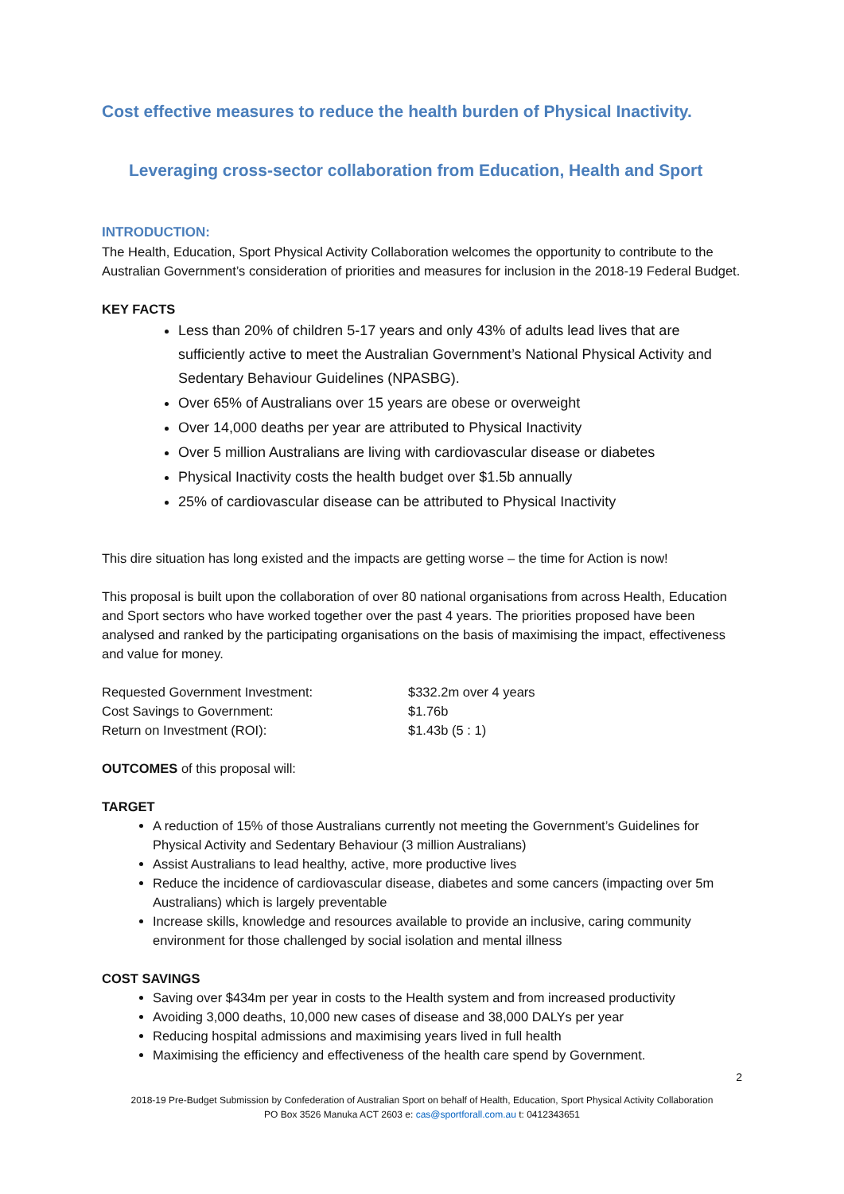Cost effective measures to reduce the health burden of Physical Inactivity.
Leveraging cross-sector collaboration from Education, Health and Sport
INTRODUCTION:
The Health, Education, Sport Physical Activity Collaboration welcomes the opportunity to contribute to the Australian Government’s consideration of priorities and measures for inclusion in the 2018-19 Federal Budget.
KEY FACTS
Less than 20% of children 5-17 years and only 43% of adults lead lives that are sufficiently active to meet the Australian Government’s National Physical Activity and Sedentary Behaviour Guidelines (NPASBG).
Over 65% of Australians over 15 years are obese or overweight
Over 14,000 deaths per year are attributed to Physical Inactivity
Over 5 million Australians are living with cardiovascular disease or diabetes
Physical Inactivity costs the health budget over $1.5b annually
25% of cardiovascular disease can be attributed to Physical Inactivity
This dire situation has long existed and the impacts are getting worse – the time for Action is now!
This proposal is built upon the collaboration of over 80 national organisations from across Health, Education and Sport sectors who have worked together over the past 4 years. The priorities proposed have been analysed and ranked by the participating organisations on the basis of maximising the impact, effectiveness and value for money.
| Requested Government Investment: | $332.2m over 4 years |
| Cost Savings to Government: | $1.76b |
| Return on Investment (ROI): | $1.43b (5 : 1) |
OUTCOMES of this proposal will:
TARGET
A reduction of 15% of those Australians currently not meeting the Government’s Guidelines for Physical Activity and Sedentary Behaviour (3 million Australians)
Assist Australians to lead healthy, active, more productive lives
Reduce the incidence of cardiovascular disease, diabetes and some cancers (impacting over 5m Australians) which is largely preventable
Increase skills, knowledge and resources available to provide an inclusive, caring community environment for those challenged by social isolation and mental illness
COST SAVINGS
Saving over $434m per year in costs to the Health system and from increased productivity
Avoiding 3,000 deaths, 10,000 new cases of disease and 38,000 DALYs per year
Reducing hospital admissions and maximising years lived in full health
Maximising the efficiency and effectiveness of the health care spend by Government.
2
2018-19 Pre-Budget Submission by Confederation of Australian Sport on behalf of Health, Education, Sport Physical Activity Collaboration
PO Box 3526 Manuka ACT 2603 e: cas@sportforall.com.au t: 0412343651